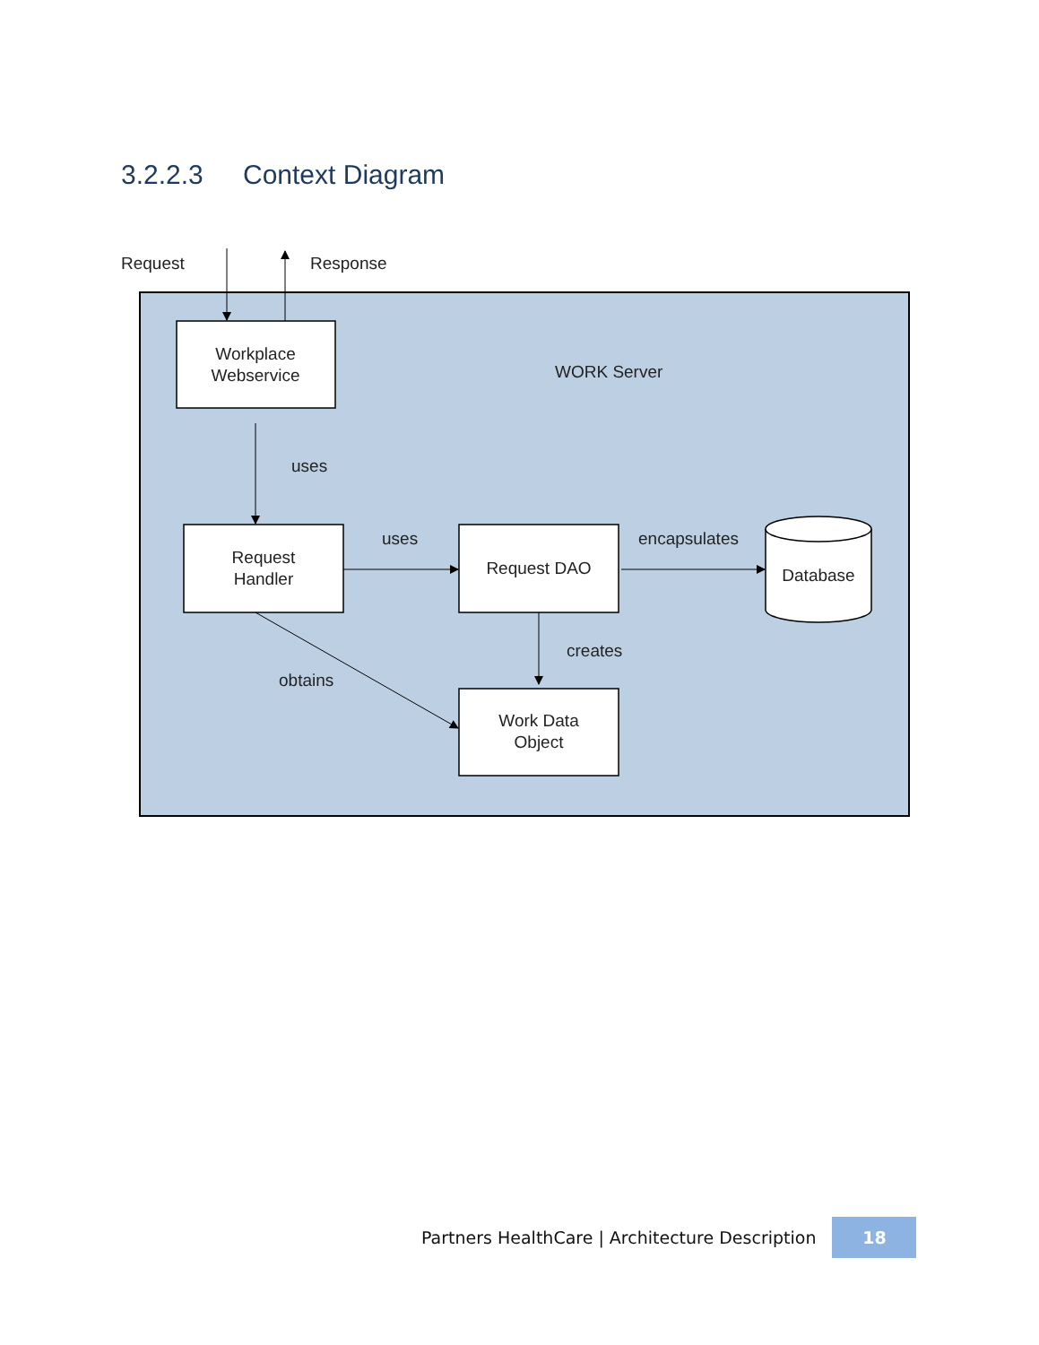3.2.2.3 Context Diagram
Request
Response
Workplace
Webservice
WORK Server
uses
Request
Handler
uses
Request DAO
encapsulates
Database
creates
obtains
Work Data
Object
Partners HealthCare | Architecture Description
18